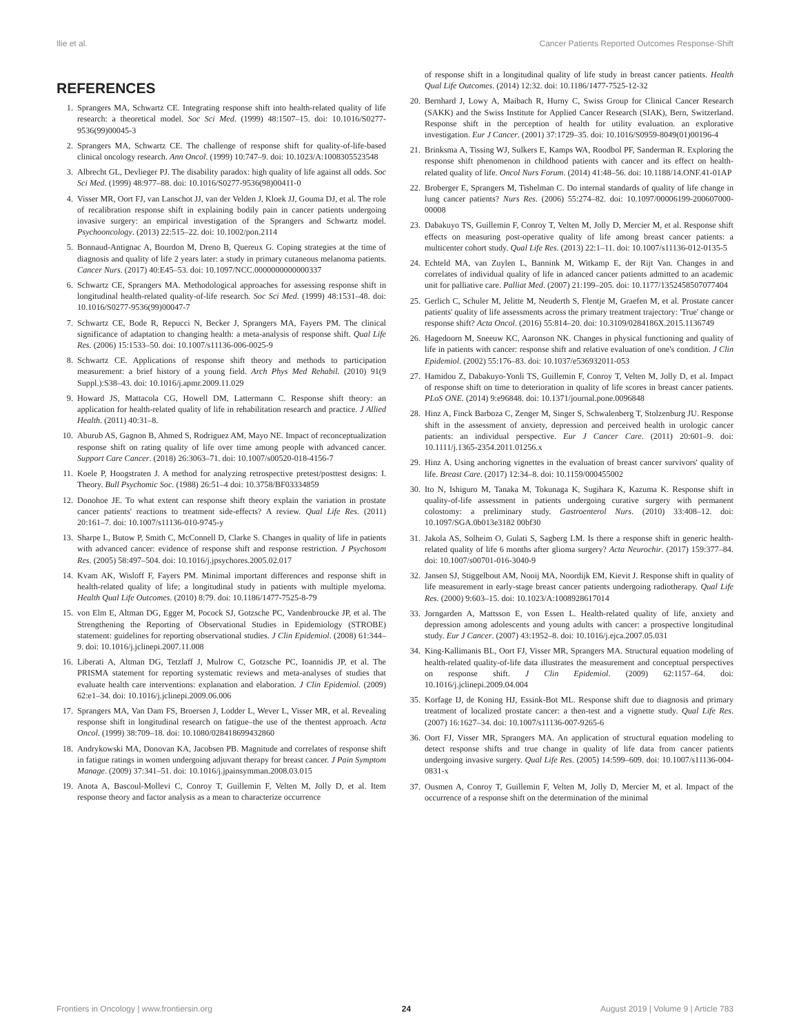Ilie et al. Cancer Patients Reported Outcomes Response-Shift
REFERENCES
1. Sprangers MA, Schwartz CE. Integrating response shift into health-related quality of life research: a theoretical model. Soc Sci Med. (1999) 48:1507–15. doi: 10.1016/S0277-9536(99)00045-3
2. Sprangers MA, Schwartz CE. The challenge of response shift for quality-of-life-based clinical oncology research. Ann Oncol. (1999) 10:747–9. doi: 10.1023/A:1008305523548
3. Albrecht GL, Devlieger PJ. The disability paradox: high quality of life against all odds. Soc Sci Med. (1999) 48:977–88. doi: 10.1016/S0277-9536(98)00411-0
4. Visser MR, Oort FJ, van Lanschot JJ, van der Velden J, Kloek JJ, Gouma DJ, et al. The role of recalibration response shift in explaining bodily pain in cancer patients undergoing invasive surgery: an empirical investigation of the Sprangers and Schwartz model. Psychooncology. (2013) 22:515–22. doi: 10.1002/pon.2114
5. Bonnaud-Antignac A, Bourdon M, Dreno B, Quereux G. Coping strategies at the time of diagnosis and quality of life 2 years later: a study in primary cutaneous melanoma patients. Cancer Nurs. (2017) 40:E45–53. doi: 10.1097/NCC.0000000000000337
6. Schwartz CE, Sprangers MA. Methodological approaches for assessing response shift in longitudinal health-related quality-of-life research. Soc Sci Med. (1999) 48:1531–48. doi: 10.1016/S0277-9536(99)00047-7
7. Schwartz CE, Bode R, Repucci N, Becker J, Sprangers MA, Fayers PM. The clinical significance of adaptation to changing health: a meta-analysis of response shift. Qual Life Res. (2006) 15:1533–50. doi: 10.1007/s11136-006-0025-9
8. Schwartz CE. Applications of response shift theory and methods to participation measurement: a brief history of a young field. Arch Phys Med Rehabil. (2010) 91(9 Suppl.):S38–43. doi: 10.1016/j.apmr.2009.11.029
9. Howard JS, Mattacola CG, Howell DM, Lattermann C. Response shift theory: an application for health-related quality of life in rehabilitation research and practice. J Allied Health. (2011) 40:31–8.
10. Aburub AS, Gagnon B, Ahmed S, Rodriguez AM, Mayo NE. Impact of reconceptualization response shift on rating quality of life over time among people with advanced cancer. Support Care Cancer. (2018) 26:3063–71. doi: 10.1007/s00520-018-4156-7
11. Koele P, Hoogstraten J. A method for analyzing retrospective pretest/posttest designs: I. Theory. Bull Psychomic Soc. (1988) 26:51–4 doi: 10.3758/BF03334859
12. Donohoe JE. To what extent can response shift theory explain the variation in prostate cancer patients' reactions to treatment side-effects? A review. Qual Life Res. (2011) 20:161–7. doi: 10.1007/s11136-010-9745-y
13. Sharpe L, Butow P, Smith C, McConnell D, Clarke S. Changes in quality of life in patients with advanced cancer: evidence of response shift and response restriction. J Psychosom Res. (2005) 58:497–504. doi: 10.1016/j.jpsychores.2005.02.017
14. Kvam AK, Wisloff F, Fayers PM. Minimal important differences and response shift in health-related quality of life; a longitudinal study in patients with multiple myeloma. Health Qual Life Outcomes. (2010) 8:79. doi: 10.1186/1477-7525-8-79
15. von Elm E, Altman DG, Egger M, Pocock SJ, Gotzsche PC, Vandenbroucke JP, et al. The Strengthening the Reporting of Observational Studies in Epidemiology (STROBE) statement: guidelines for reporting observational studies. J Clin Epidemiol. (2008) 61:344–9. doi: 10.1016/j.jclinepi.2007.11.008
16. Liberati A, Altman DG, Tetzlaff J, Mulrow C, Gotzsche PC, Ioannidis JP, et al. The PRISMA statement for reporting systematic reviews and meta-analyses of studies that evaluate health care interventions: explanation and elaboration. J Clin Epidemiol. (2009) 62:e1–34. doi: 10.1016/j.jclinepi.2009.06.006
17. Sprangers MA, Van Dam FS, Broersen J, Lodder L, Wever L, Visser MR, et al. Revealing response shift in longitudinal research on fatigue–the use of the thentest approach. Acta Oncol. (1999) 38:709–18. doi: 10.1080/028418699432860
18. Andrykowski MA, Donovan KA, Jacobsen PB. Magnitude and correlates of response shift in fatigue ratings in women undergoing adjuvant therapy for breast cancer. J Pain Symptom Manage. (2009) 37:341–51. doi: 10.1016/j.jpainsymman.2008.03.015
19. Anota A, Bascoul-Mollevi C, Conroy T, Guillemin F, Velten M, Jolly D, et al. Item response theory and factor analysis as a mean to characterize occurrence
of response shift in a longitudinal quality of life study in breast cancer patients. Health Qual Life Outcomes. (2014) 12:32. doi: 10.1186/1477-7525-12-32
20. Bernhard J, Lowy A, Maibach R, Hurny C, Swiss Group for Clinical Cancer Research (SAKK) and the Swiss Institute for Applied Cancer Research (SIAK), Bern, Switzerland. Response shift in the perception of health for utility evaluation. an explorative investigation. Eur J Cancer. (2001) 37:1729–35. doi: 10.1016/S0959-8049(01)00196-4
21. Brinksma A, Tissing WJ, Sulkers E, Kamps WA, Roodbol PF, Sanderman R. Exploring the response shift phenomenon in childhood patients with cancer and its effect on health-related quality of life. Oncol Nurs Forum. (2014) 41:48–56. doi: 10.1188/14.ONF.41-01AP
22. Broberger E, Sprangers M, Tishelman C. Do internal standards of quality of life change in lung cancer patients? Nurs Res. (2006) 55:274–82. doi: 10.1097/00006199-200607000-00008
23. Dabakuyo TS, Guillemin F, Conroy T, Velten M, Jolly D, Mercier M, et al. Response shift effects on measuring post-operative quality of life among breast cancer patients: a multicenter cohort study. Qual Life Res. (2013) 22:1–11. doi: 10.1007/s11136-012-0135-5
24. Echteld MA, van Zuylen L, Bannink M, Witkamp E, der Rijt Van. Changes in and correlates of individual quality of life in adanced cancer patients admitted to an academic unit for palliative care. Palliat Med. (2007) 21:199–205. doi: 10.1177/1352458507077404
25. Gerlich C, Schuler M, Jelitte M, Neuderth S, Flentje M, Graefen M, et al. Prostate cancer patients' quality of life assessments across the primary treatment trajectory: 'True' change or response shift? Acta Oncol. (2016) 55:814–20. doi: 10.3109/0284186X.2015.1136749
26. Hagedoorn M, Sneeuw KC, Aaronson NK. Changes in physical functioning and quality of life in patients with cancer: response shift and relative evaluation of one's condition. J Clin Epidemiol. (2002) 55:176–83. doi: 10.1037/e536932011-053
27. Hamidou Z, Dabakuyo-Yonli TS, Guillemin F, Conroy T, Velten M, Jolly D, et al. Impact of response shift on time to deterioration in quality of life scores in breast cancer patients. PLoS ONE. (2014) 9:e96848. doi: 10.1371/journal.pone.0096848
28. Hinz A, Finck Barboza C, Zenger M, Singer S, Schwalenberg T, Stolzenburg JU. Response shift in the assessment of anxiety, depression and perceived health in urologic cancer patients: an individual perspective. Eur J Cancer Care. (2011) 20:601–9. doi: 10.1111/j.1365-2354.2011.01256.x
29. Hinz A. Using anchoring vignettes in the evaluation of breast cancer survivors' quality of life. Breast Care. (2017) 12:34–8. doi: 10.1159/000455002
30. Ito N, Ishiguro M, Tanaka M, Tokunaga K, Sugihara K, Kazuma K. Response shift in quality-of-life assessment in patients undergoing curative surgery with permanent colostomy: a preliminary study. Gastroenterol Nurs. (2010) 33:408–12. doi: 10.1097/SGA.0b013e3182 00bf30
31. Jakola AS, Solheim O, Gulati S, Sagberg LM. Is there a response shift in generic health-related quality of life 6 months after glioma surgery? Acta Neurochir. (2017) 159:377–84. doi: 10.1007/s00701-016-3040-9
32. Jansen SJ, Stiggelbout AM, Nooij MA, Noordijk EM, Kievit J. Response shift in quality of life measurement in early-stage breast cancer patients undergoing radiotherapy. Qual Life Res. (2000) 9:603–15. doi: 10.1023/A:1008928617014
33. Jorngarden A, Mattsson E, von Essen L. Health-related quality of life, anxiety and depression among adolescents and young adults with cancer: a prospective longitudinal study. Eur J Cancer. (2007) 43:1952–8. doi: 10.1016/j.ejca.2007.05.031
34. King-Kallimanis BL, Oort FJ, Visser MR, Sprangers MA. Structural equation modeling of health-related quality-of-life data illustrates the measurement and conceptual perspectives on response shift. J Clin Epidemiol. (2009) 62:1157–64. doi: 10.1016/j.jclinepi.2009.04.004
35. Korfage IJ, de Koning HJ, Essink-Bot ML. Response shift due to diagnosis and primary treatment of localized prostate cancer: a then-test and a vignette study. Qual Life Res. (2007) 16:1627–34. doi: 10.1007/s11136-007-9265-6
36. Oort FJ, Visser MR, Sprangers MA. An application of structural equation modeling to detect response shifts and true change in quality of life data from cancer patients undergoing invasive surgery. Qual Life Res. (2005) 14:599–609. doi: 10.1007/s11136-004-0831-x
37. Ousmen A, Conroy T, Guillemin F, Velten M, Jolly D, Mercier M, et al. Impact of the occurrence of a response shift on the determination of the minimal
Frontiers in Oncology | www.frontiersin.org 24 August 2019 | Volume 9 | Article 783